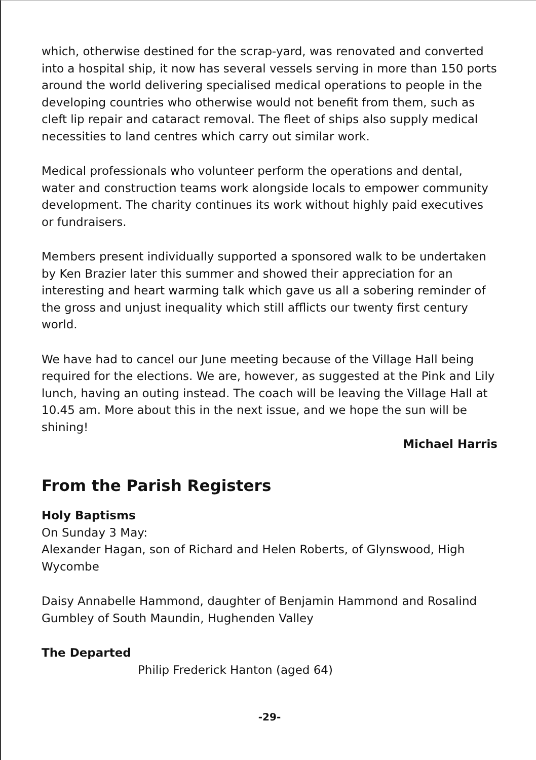which, otherwise destined for the scrap-yard, was renovated and converted into a hospital ship, it now has several vessels serving in more than 150 ports around the world delivering specialised medical operations to people in the developing countries who otherwise would not benefit from them, such as cleft lip repair and cataract removal. The fleet of ships also supply medical necessities to land centres which carry out similar work.
Medical professionals who volunteer perform the operations and dental, water and construction teams work alongside locals to empower community development. The charity continues its work without highly paid executives or fundraisers.
Members present individually supported a sponsored walk to be undertaken by Ken Brazier later this summer and showed their appreciation for an interesting and heart warming talk which gave us all a sobering reminder of the gross and unjust inequality which still afflicts our twenty first century world.
We have had to cancel our June meeting because of the Village Hall being required for the elections. We are, however, as suggested at the Pink and Lily lunch, having an outing instead. The coach will be leaving the Village Hall at 10.45 am. More about this in the next issue, and we hope the sun will be shining!
Michael Harris
From the Parish Registers
Holy Baptisms
On Sunday 3 May:
Alexander Hagan, son of Richard and Helen Roberts, of Glynswood, High Wycombe
Daisy Annabelle Hammond, daughter of Benjamin Hammond and Rosalind Gumbley of South Maundin, Hughenden Valley
The Departed
Philip Frederick Hanton (aged 64)
-29-